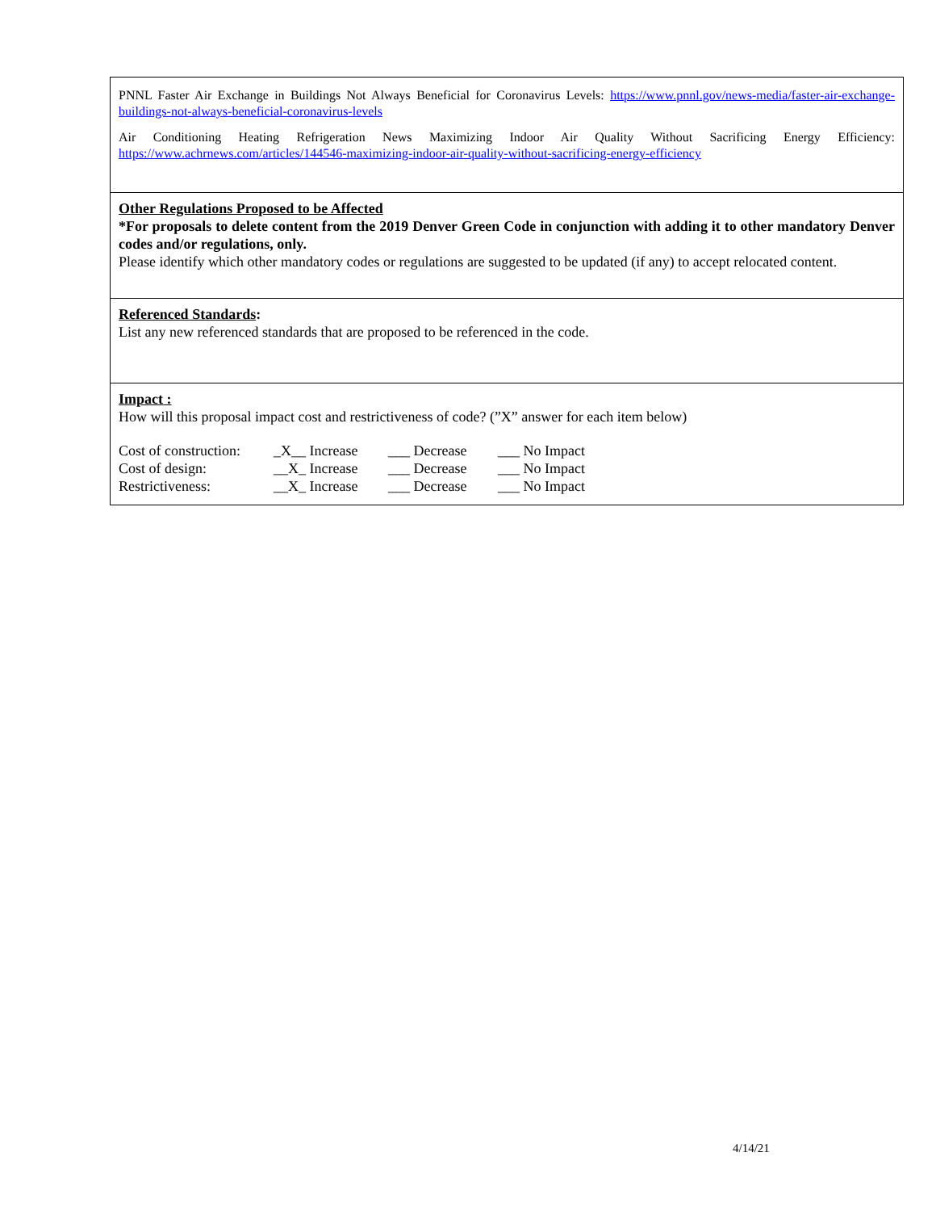PNNL Faster Air Exchange in Buildings Not Always Beneficial for Coronavirus Levels: https://www.pnnl.gov/news-media/faster-air-exchange-buildings-not-always-beneficial-coronavirus-levels
Air Conditioning Heating Refrigeration News Maximizing Indoor Air Quality Without Sacrificing Energy Efficiency: https://www.achrnews.com/articles/144546-maximizing-indoor-air-quality-without-sacrificing-energy-efficiency
Other Regulations Proposed to be Affected
*For proposals to delete content from the 2019 Denver Green Code in conjunction with adding it to other mandatory Denver codes and/or regulations, only.
Please identify which other mandatory codes or regulations are suggested to be updated (if any) to accept relocated content.
Referenced Standards:
List any new referenced standards that are proposed to be referenced in the code.
Impact :
How will this proposal impact cost and restrictiveness of code? (”X” answer for each item below)
| Cost of construction: | _X__ Increase | ___ Decrease | ___ No Impact |
| Cost of design: | __X_ Increase | ___ Decrease | ___ No Impact |
| Restrictiveness: | __X_ Increase | ___ Decrease | ___ No Impact |
4/14/21